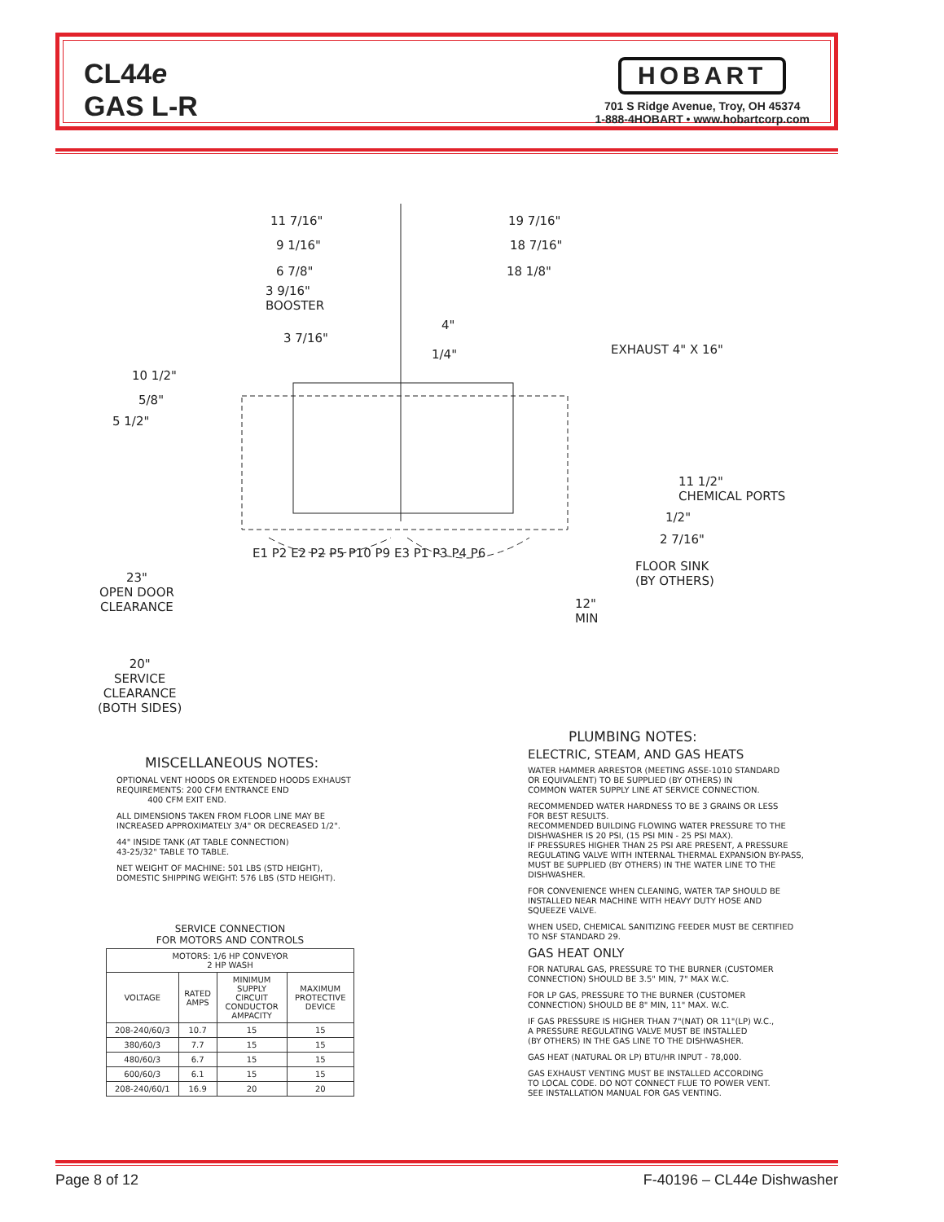CL44e
GAS L-R
HOBART
701 S Ridge Avenue, Troy, OH 45374
1-888-4HOBART • www.hobartcorp.com
11 7/16" 19 7/16"
9 1/16" 18 7/16"
6 7/8" 18 1/8"
3 9/16"
BOOSTER
4"
3 7/16"
1/4" EXHAUST 4" X 16"
10 1/2"
5/8"
5 1/2"
11 1/2"
CHEMICAL PORTS
1/2"
2 7/16"
E1 P2 E2 P2 P5 P10 P9 E3 P1 P3 P4 P6
FLOOR SINK
(BY OTHERS) 23"
OPEN DOOR
CLEARANCE 12"
MIN
20"
SERVICE
CLEARANCE
(BOTH SIDES)
MISCELLANEOUS NOTES:
OPTIONAL VENT HOODS OR EXTENDED HOODS EXHAUST
REQUIREMENTS: 200 CFM ENTRANCE END
400 CFM EXIT END.
ALL DIMENSIONS TAKEN FROM FLOOR LINE MAY BE
INCREASED APPROXIMATELY 3/4" OR DECREASED 1/2".
44" INSIDE TANK (AT TABLE CONNECTION)
43-25/32" TABLE TO TABLE.
NET WEIGHT OF MACHINE: 501 LBS (STD HEIGHT),
DOMESTIC SHIPPING WEIGHT: 576 LBS (STD HEIGHT).
PLUMBING NOTES:
ELECTRIC, STEAM, AND GAS HEATS
WATER HAMMER ARRESTOR (MEETING ASSE-1010 STANDARD
OR EQUIVALENT) TO BE SUPPLIED (BY OTHERS) IN
COMMON WATER SUPPLY LINE AT SERVICE CONNECTION.
RECOMMENDED WATER HARDNESS TO BE 3 GRAINS OR LESS
FOR BEST RESULTS.
RECOMMENDED BUILDING FLOWING WATER PRESSURE TO THE
DISHWASHER IS 20 PSI, (15 PSI MIN - 25 PSI MAX).
IF PRESSURES HIGHER THAN 25 PSI ARE PRESENT, A PRESSURE
REGULATING VALVE WITH INTERNAL THERMAL EXPANSION BY-PASS,
MUST BE SUPPLIED (BY OTHERS) IN THE WATER LINE TO THE
DISHWASHER.
FOR CONVENIENCE WHEN CLEANING, WATER TAP SHOULD BE
INSTALLED NEAR MACHINE WITH HEAVY DUTY HOSE AND
SQUEEZE VALVE.
WHEN USED, CHEMICAL SANITIZING FEEDER MUST BE CERTIFIED
TO NSF STANDARD 29.
GAS HEAT ONLY
FOR NATURAL GAS, PRESSURE TO THE BURNER (CUSTOMER
CONNECTION) SHOULD BE 3.5" MIN, 7" MAX W.C.
FOR LP GAS, PRESSURE TO THE BURNER (CUSTOMER
CONNECTION) SHOULD BE 8" MIN, 11" MAX. W.C.
IF GAS PRESSURE IS HIGHER THAN 7"(NAT) OR 11"(LP) W.C.,
A PRESSURE REGULATING VALVE MUST BE INSTALLED
(BY OTHERS) IN THE GAS LINE TO THE DISHWASHER.
GAS HEAT (NATURAL OR LP) BTU/HR INPUT - 78,000.
GAS EXHAUST VENTING MUST BE INSTALLED ACCORDING
TO LOCAL CODE. DO NOT CONNECT FLUE TO POWER VENT.
SEE INSTALLATION MANUAL FOR GAS VENTING.
SERVICE CONNECTION
FOR MOTORS AND CONTROLS
| MOTORS: 1/6 HP CONVEYOR 2 HP WASH | | | |
| --- | --- | --- | --- |
| VOLTAGE | RATED AMPS | MINIMUM SUPPLY CIRCUIT CONDUCTOR AMPACITY | MAXIMUM PROTECTIVE DEVICE |
| 208-240/60/3 | 10.7 | 15 | 15 |
| 380/60/3 | 7.7 | 15 | 15 |
| 480/60/3 | 6.7 | 15 | 15 |
| 600/60/3 | 6.1 | 15 | 15 |
| 208-240/60/1 | 16.9 | 20 | 20 |
Page 8 of 12 F-40196 – CL44e Dishwasher